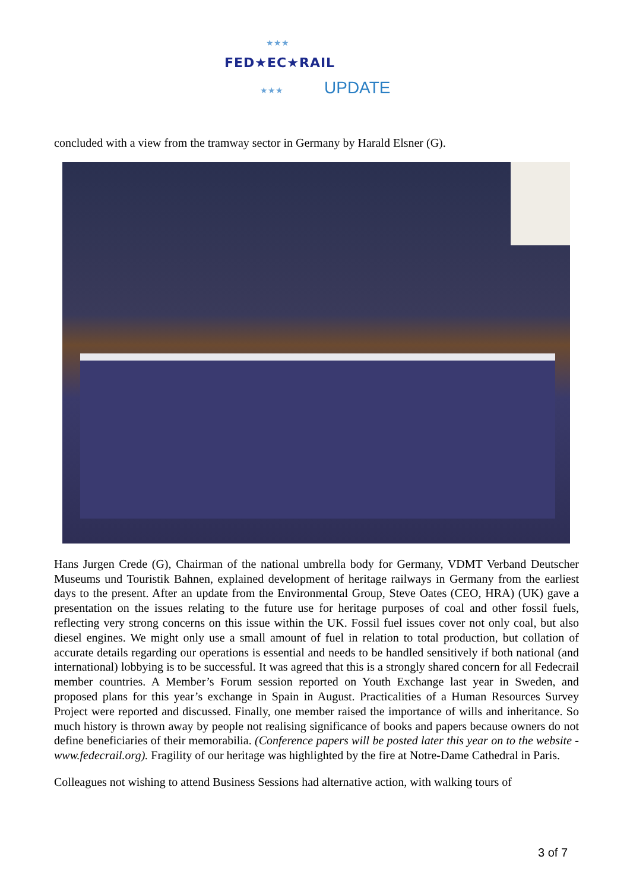★★★
★★★
FED★EC★RAIL
UPDATE
concluded with a view from the tramway sector in Germany by Harald Elsner (G).
Hans Jurgen Crede (G), Chairman of the national umbrella body for Germany, VDMT Verband Deutscher Museums und Touristik Bahnen, explained development of heritage railways in Germany from the earliest days to the present. After an update from the Environmental Group, Steve Oates (CEO, HRA) (UK) gave a presentation on the issues relating to the future use for heritage purposes of coal and other fossil fuels, reflecting very strong concerns on this issue within the UK. Fossil fuel issues cover not only coal, but also diesel engines. We might only use a small amount of fuel in relation to total production, but collation of accurate details regarding our operations is essential and needs to be handled sensitively if both national (and international) lobbying is to be successful. It was agreed that this is a strongly shared concern for all Fedecrail member countries. A Member’s Forum session reported on Youth Exchange last year in Sweden, and proposed plans for this year’s exchange in Spain in August. Practicalities of a Human Resources Survey Project were reported and discussed. Finally, one member raised the importance of wills and inheritance. So much history is thrown away by people not realising significance of books and papers because owners do not define beneficiaries of their memorabilia. (Conference papers will be posted later this year on to the website - www.fedecrail.org). Fragility of our heritage was highlighted by the fire at Notre-Dame Cathedral in Paris.
Colleagues not wishing to attend Business Sessions had alternative action, with walking tours of
3 of 7